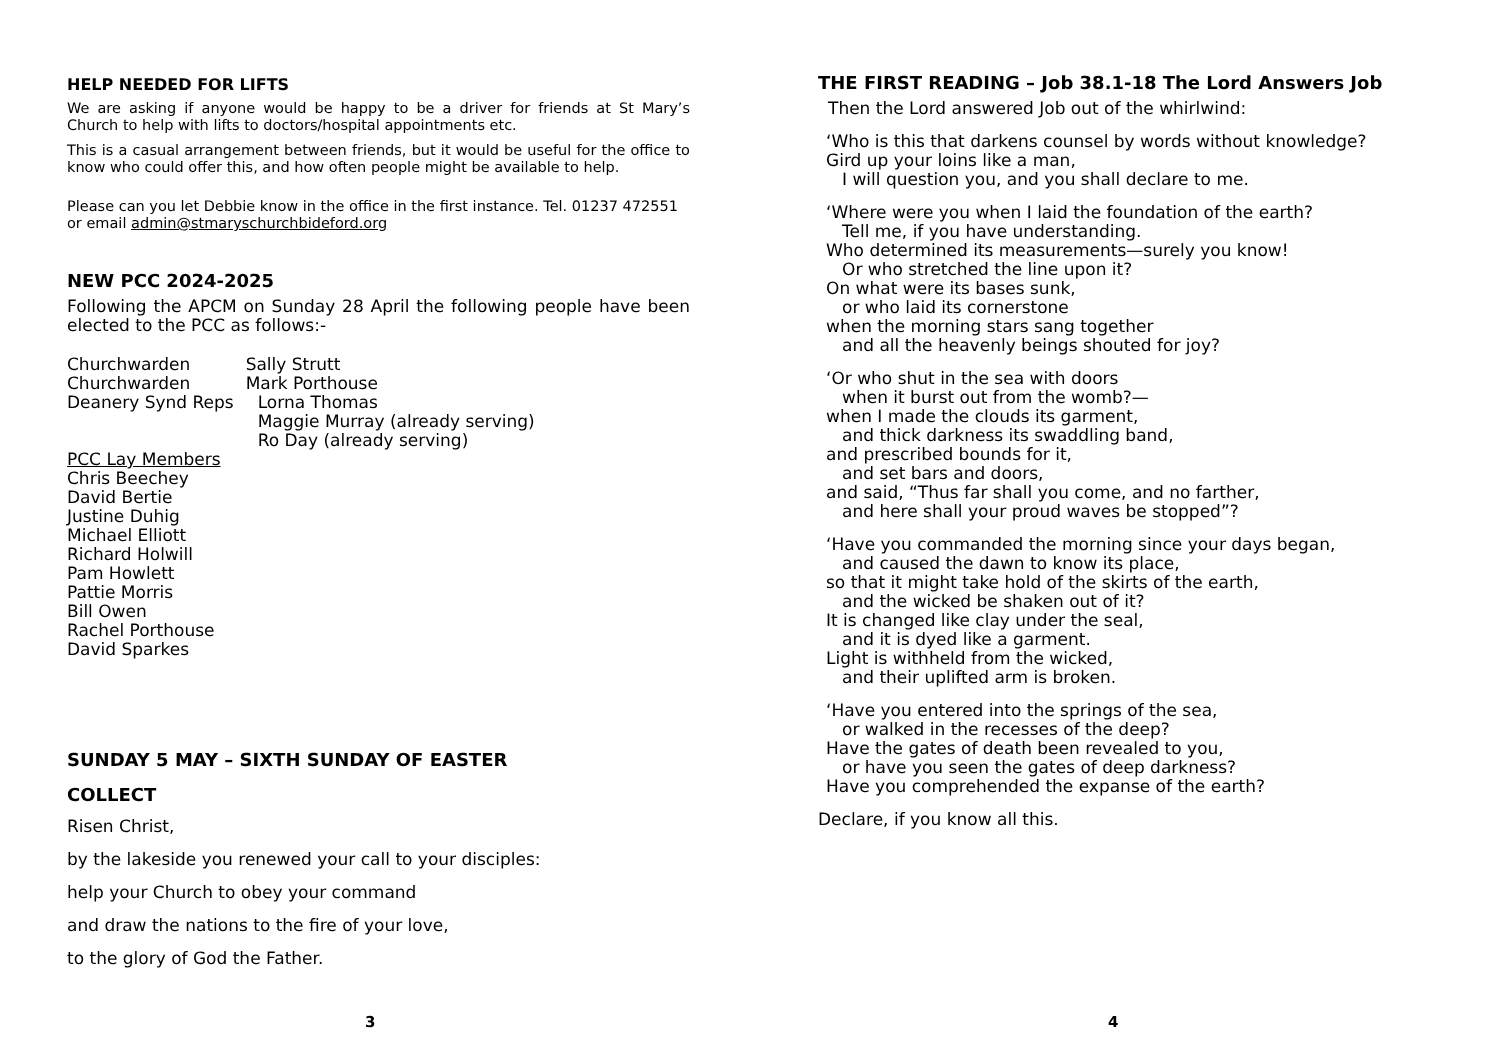HELP NEEDED FOR LIFTS
We are asking if anyone would be happy to be a driver for friends at St Mary’s Church to help with lifts to doctors/hospital appointments etc.
This is a casual arrangement between friends, but it would be useful for the office to know who could offer this, and how often people might be available to help.
Please can you let Debbie know in the office in the first instance. Tel. 01237 472551 or email admin@stmaryschurchbideford.org
NEW PCC 2024-2025
Following the APCM on Sunday 28 April the following people have been elected to the PCC as follows:-
| Churchwarden | Sally Strutt | |
| Churchwarden | Mark Porthouse | |
| Deanery Synd Reps | | Lorna Thomas |
| | | Maggie Murray (already serving) |
| | | Ro Day (already serving) |
PCC Lay Members
Chris Beechey
David Bertie
Justine Duhig
Michael Elliott
Richard Holwill
Pam Howlett
Pattie Morris
Bill Owen
Rachel Porthouse
David Sparkes
SUNDAY 5 MAY – SIXTH SUNDAY OF EASTER
COLLECT
Risen Christ,
by the lakeside you renewed your call to your disciples:
help your Church to obey your command
and draw the nations to the fire of your love,
to the glory of God the Father.
3
THE FIRST READING – Job 38.1-18 The Lord Answers Job
Then the Lord answered Job out of the whirlwind:
‘Who is this that darkens counsel by words without knowledge?
Gird up your loins like a man,
I will question you, and you shall declare to me.
‘Where were you when I laid the foundation of the earth?
Tell me, if you have understanding.
Who determined its measurements—surely you know!
Or who stretched the line upon it?
On what were its bases sunk,
or who laid its cornerstone
when the morning stars sang together
and all the heavenly beings shouted for joy?
‘Or who shut in the sea with doors
when it burst out from the womb?—
when I made the clouds its garment,
and thick darkness its swaddling band,
and prescribed bounds for it,
and set bars and doors,
and said, “Thus far shall you come, and no farther,
and here shall your proud waves be stopped”?
‘Have you commanded the morning since your days began,
and caused the dawn to know its place,
so that it might take hold of the skirts of the earth,
and the wicked be shaken out of it?
It is changed like clay under the seal,
and it is dyed like a garment.
Light is withheld from the wicked,
and their uplifted arm is broken.
‘Have you entered into the springs of the sea,
or walked in the recesses of the deep?
Have the gates of death been revealed to you,
or have you seen the gates of deep darkness?
Have you comprehended the expanse of the earth?
Declare, if you know all this.
4